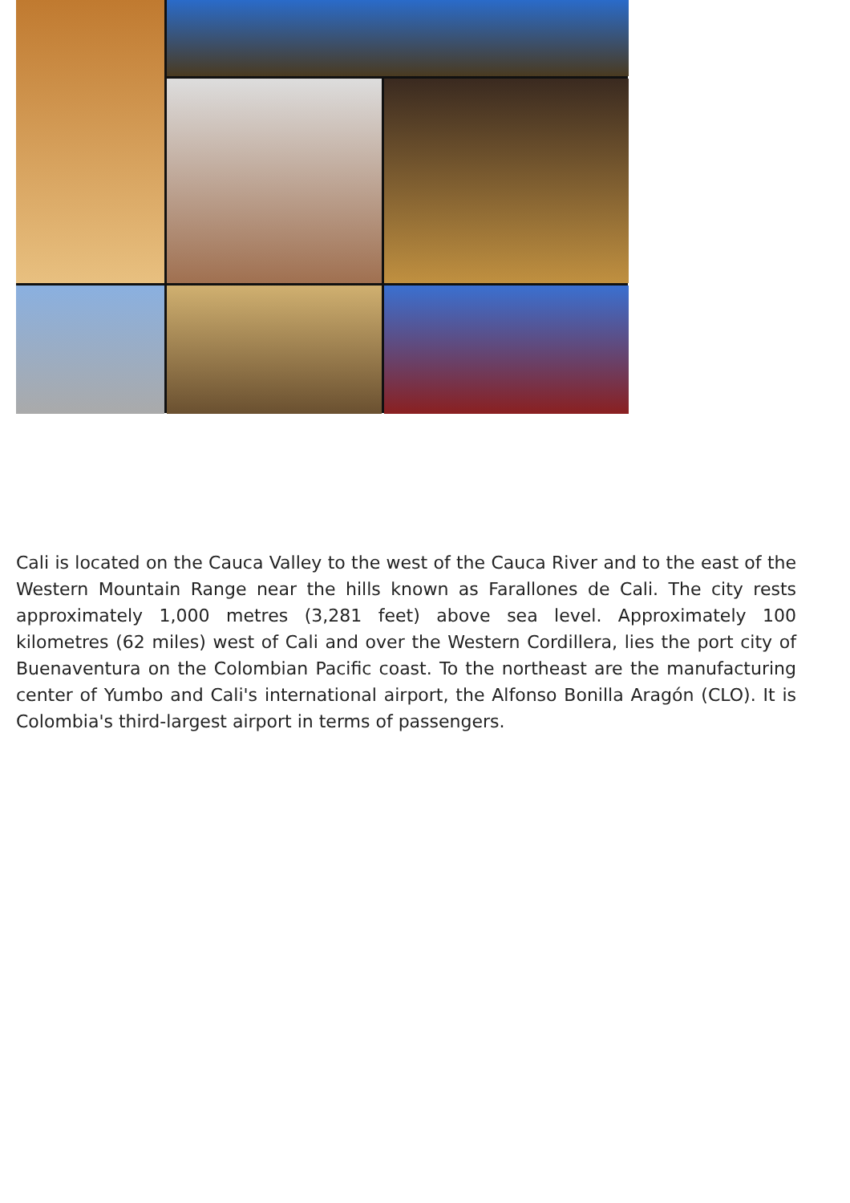Cali is located on the Cauca Valley to the west of the Cauca River and to the east of the Western Mountain Range near the hills known as Farallones de Cali. The city rests approximately 1,000 metres (3,281 feet) above sea level. Approximately 100 kilometres (62 miles) west of Cali and over the Western Cordillera, lies the port city of Buenaventura on the Colombian Pacific coast. To the northeast are the manufacturing center of Yumbo and Cali's international airport, the Alfonso Bonilla Aragón (CLO). It is Colombia's third-largest airport in terms of passengers.